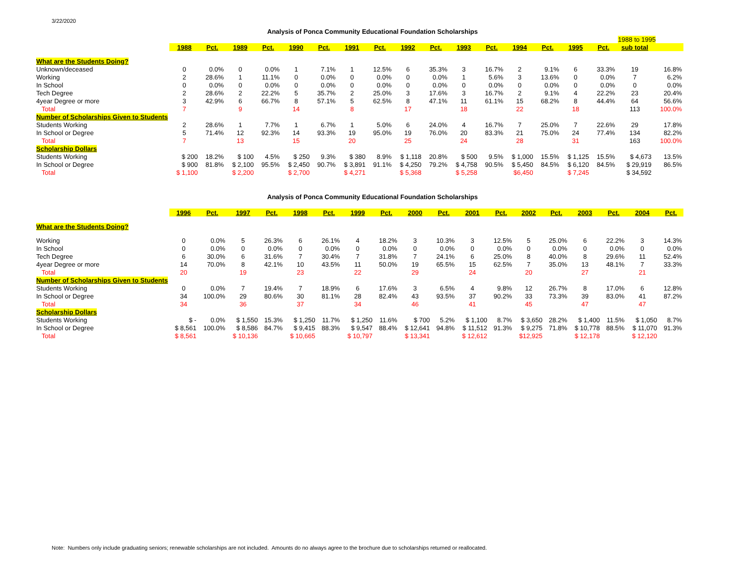3/22/2020
Analysis of Ponca Community Educational Foundation Scholarships
| | | | | | | | | | | | | | | | | | 1988 to 1995 | |
| | 1988 | Pct. | 1989 | Pct. | 1990 | Pct. | 1991 | Pct. | 1992 | Pct. | 1993 | Pct. | 1994 | Pct. | 1995 | Pct. | sub total | |
| What are the Students Doing? | | | | | | | | | | | | | | | | | | |
| Unknown/deceased | 0 | 0.0% | 0 | 0.0% | 1 | 7.1% | 1 | 12.5% | 6 | 35.3% | 3 | 16.7% | 2 | 9.1% | 6 | 33.3% | 19 | 16.8% |
| Working | 2 | 28.6% | 1 | 11.1% | 0 | 0.0% | 0 | 0.0% | 0 | 0.0% | 1 | 5.6% | 3 | 13.6% | 0 | 0.0% | 7 | 6.2% |
| In School | 0 | 0.0% | 0 | 0.0% | 0 | 0.0% | 0 | 0.0% | 0 | 0.0% | 0 | 0.0% | 0 | 0.0% | 0 | 0.0% | 0 | 0.0% |
| Tech Degree | 2 | 28.6% | 2 | 22.2% | 5 | 35.7% | 2 | 25.0% | 3 | 17.6% | 3 | 16.7% | 2 | 9.1% | 4 | 22.2% | 23 | 20.4% |
| 4year Degree or more | 3 | 42.9% | 6 | 66.7% | 8 | 57.1% | 5 | 62.5% | 8 | 47.1% | 11 | 61.1% | 15 | 68.2% | 8 | 44.4% | 64 | 56.6% |
| Total | 7 | | 9 | | 14 | | 8 | | 17 | | 18 | | 22 | | 18 | | 113 | 100.0% |
| Number of Scholarships Given to Students | | | | | | | | | | | | | | | | | | |
| Students Working | 2 | 28.6% | 1 | 7.7% | 1 | 6.7% | 1 | 5.0% | 6 | 24.0% | 4 | 16.7% | 7 | 25.0% | 7 | 22.6% | 29 | 17.8% |
| In School or Degree | 5 | 71.4% | 12 | 92.3% | 14 | 93.3% | 19 | 95.0% | 19 | 76.0% | 20 | 83.3% | 21 | 75.0% | 24 | 77.4% | 134 | 82.2% |
| Total | 7 | | 13 | | 15 | | 20 | | 25 | | 24 | | 28 | | 31 | | 163 | 100.0% |
| Scholarship Dollars | | | | | | | | | | | | | | | | | | |
| Students Working | $ 200 | 18.2% | $ 100 | 4.5% | $ 250 | 9.3% | $ 380 | 8.9% | $ 1,118 | 20.8% | $ 500 | 9.5% | $ 1,000 | 15.5% | $ 1,125 | 15.5% | $ 4,673 | 13.5% |
| In School or Degree | $ 900 | 81.8% | $ 2,100 | 95.5% | $ 2,450 | 90.7% | $ 3,891 | 91.1% | $ 4,250 | 79.2% | $ 4,758 | 90.5% | $ 5,450 | 84.5% | $ 6,120 | 84.5% | $ 29,919 | 86.5% |
| Total | $ 1,100 | | $ 2,200 | | $ 2,700 | | $ 4,271 | | $ 5,368 | | $ 5,258 | | $6,450 | | $ 7,245 | | $ 34,592 | |
Analysis of Ponca Community Educational Foundation Scholarships
| | 1996 | Pct. | 1997 | Pct. | 1998 | Pct. | 1999 | Pct. | 2000 | Pct. | 2001 | Pct. | 2002 | Pct. | 2003 | Pct. | 2004 | Pct. |
| --- | --- | --- | --- | --- | --- | --- | --- | --- | --- | --- | --- | --- | --- | --- | --- | --- | --- | --- |
| What are the Students Doing? | | | | | | | | | | | | | | | | | | |
| Working | 0 | 0.0% | 5 | 26.3% | 6 | 26.1% | 4 | 18.2% | 3 | 10.3% | 3 | 12.5% | 5 | 25.0% | 6 | 22.2% | 3 | 14.3% |
| In School | 0 | 0.0% | 0 | 0.0% | 0 | 0.0% | 0 | 0.0% | 0 | 0.0% | 0 | 0.0% | 0 | 0.0% | 0 | 0.0% | 0 | 0.0% |
| Tech Degree | 6 | 30.0% | 6 | 31.6% | 7 | 30.4% | 7 | 31.8% | 7 | 24.1% | 6 | 25.0% | 8 | 40.0% | 8 | 29.6% | 11 | 52.4% |
| 4year Degree or more | 14 | 70.0% | 8 | 42.1% | 10 | 43.5% | 11 | 50.0% | 19 | 65.5% | 15 | 62.5% | 7 | 35.0% | 13 | 48.1% | 7 | 33.3% |
| Total | 20 | | 19 | | 23 | | 22 | | 29 | | 24 | | 20 | | 27 | | 21 | |
| Number of Scholarships Given to Students | | | | | | | | | | | | | | | | | | |
| Students Working | 0 | 0.0% | 7 | 19.4% | 7 | 18.9% | 6 | 17.6% | 3 | 6.5% | 4 | 9.8% | 12 | 26.7% | 8 | 17.0% | 6 | 12.8% |
| In School or Degree | 34 | 100.0% | 29 | 80.6% | 30 | 81.1% | 28 | 82.4% | 43 | 93.5% | 37 | 90.2% | 33 | 73.3% | 39 | 83.0% | 41 | 87.2% |
| Total | 34 | | 36 | | 37 | | 34 | | 46 | | 41 | | 45 | | 47 | | 47 | |
| Scholarship Dollars | | | | | | | | | | | | | | | | | | |
| Students Working | $ - | 0.0% | $ 1,550 | 15.3% | $ 1,250 | 11.7% | $ 1,250 | 11.6% | $ 700 | 5.2% | $ 1,100 | 8.7% | $ 3,650 | 28.2% | $ 1,400 | 11.5% | $ 1,050 | 8.7% |
| In School or Degree | $ 8,561 | 100.0% | $ 8,586 | 84.7% | $ 9,415 | 88.3% | $ 9,547 | 88.4% | $ 12,641 | 94.8% | $ 11,512 | 91.3% | $ 9,275 | 71.8% | $ 10,778 | 88.5% | $ 11,070 | 91.3% |
| Total | $ 8,561 | | $ 10,136 | | $ 10,665 | | $ 10,797 | | $ 13,341 | | $ 12,612 | | $12,925 | | $ 12,178 | | $ 12,120 | |
Note: Numbers only include graduating seniors; renewable scholarships are not included. Amounts do no always agree to the brochure due to scholarships returned or reallocated.